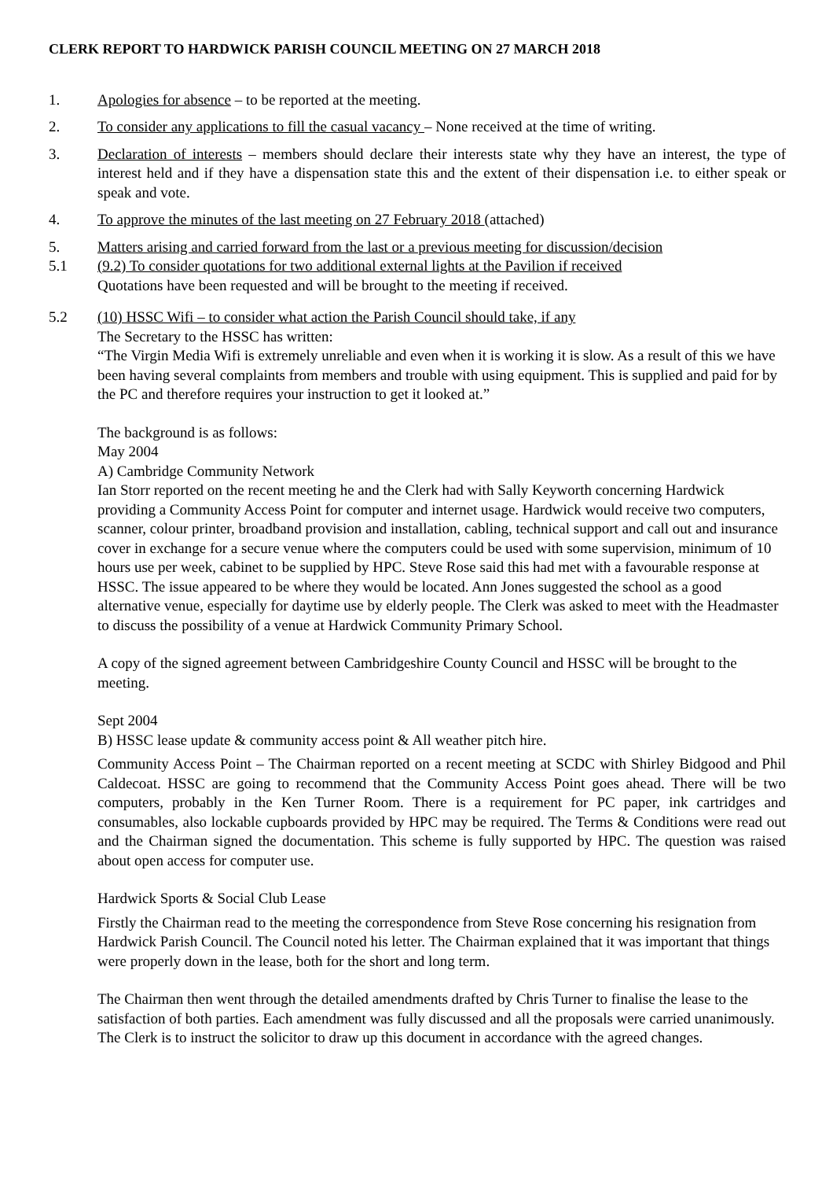CLERK REPORT TO HARDWICK PARISH COUNCIL MEETING ON 27 MARCH 2018
1. Apologies for absence – to be reported at the meeting.
2. To consider any applications to fill the casual vacancy – None received at the time of writing.
3. Declaration of interests – members should declare their interests state why they have an interest, the type of interest held and if they have a dispensation state this and the extent of their dispensation i.e. to either speak or speak and vote.
4. To approve the minutes of the last meeting on 27 February 2018 (attached)
5. Matters arising and carried forward from the last or a previous meeting for discussion/decision
5.1 (9.2) To consider quotations for two additional external lights at the Pavilion if received
Quotations have been requested and will be brought to the meeting if received.
5.2 (10) HSSC Wifi – to consider what action the Parish Council should take, if any
The Secretary to the HSSC has written:
“The Virgin Media Wifi is extremely unreliable and even when it is working it is slow. As a result of this we have been having several complaints from members and trouble with using equipment. This is supplied and paid for by the PC and therefore requires your instruction to get it looked at.”
The background is as follows:
May 2004
A) Cambridge Community Network
Ian Storr reported on the recent meeting he and the Clerk had with Sally Keyworth concerning Hardwick providing a Community Access Point for computer and internet usage. Hardwick would receive two computers, scanner, colour printer, broadband provision and installation, cabling, technical support and call out and insurance cover in exchange for a secure venue where the computers could be used with some supervision, minimum of 10 hours use per week, cabinet to be supplied by HPC. Steve Rose said this had met with a favourable response at HSSC. The issue appeared to be where they would be located. Ann Jones suggested the school as a good alternative venue, especially for daytime use by elderly people. The Clerk was asked to meet with the Headmaster to discuss the possibility of a venue at Hardwick Community Primary School.
A copy of the signed agreement between Cambridgeshire County Council and HSSC will be brought to the meeting.
Sept 2004
B) HSSC lease update & community access point & All weather pitch hire.
Community Access Point – The Chairman reported on a recent meeting at SCDC with Shirley Bidgood and Phil Caldecoat. HSSC are going to recommend that the Community Access Point goes ahead. There will be two computers, probably in the Ken Turner Room. There is a requirement for PC paper, ink cartridges and consumables, also lockable cupboards provided by HPC may be required. The Terms & Conditions were read out and the Chairman signed the documentation. This scheme is fully supported by HPC. The question was raised about open access for computer use.
Hardwick Sports & Social Club Lease
Firstly the Chairman read to the meeting the correspondence from Steve Rose concerning his resignation from Hardwick Parish Council. The Council noted his letter. The Chairman explained that it was important that things were properly down in the lease, both for the short and long term.
The Chairman then went through the detailed amendments drafted by Chris Turner to finalise the lease to the satisfaction of both parties. Each amendment was fully discussed and all the proposals were carried unanimously. The Clerk is to instruct the solicitor to draw up this document in accordance with the agreed changes.